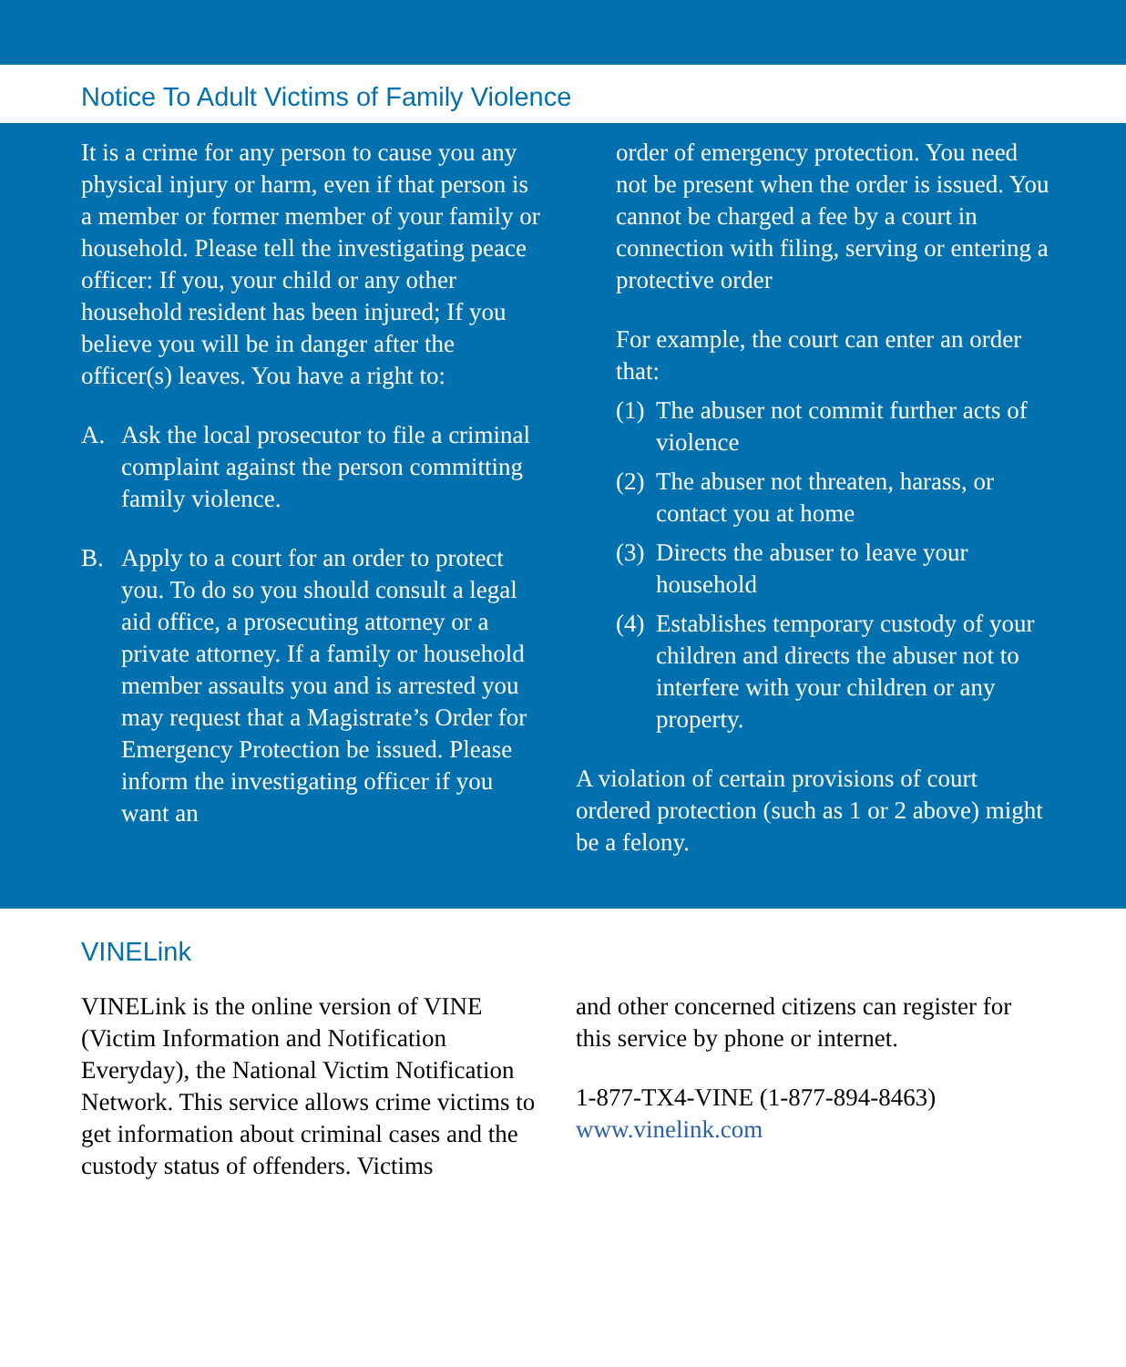Notice To Adult Victims of Family Violence
It is a crime for any person to cause you any physical injury or harm, even if that person is a member or former member of your family or household. Please tell the investigating peace officer: If you, your child or any other household resident has been injured; If you believe you will be in danger after the officer(s) leaves. You have a right to:
A. Ask the local prosecutor to file a criminal complaint against the person committing family violence.
B. Apply to a court for an order to protect you. To do so you should consult a legal aid office, a prosecuting attorney or a private attorney. If a family or household member assaults you and is arrested you may request that a Magistrate’s Order for Emergency Protection be issued. Please inform the investigating officer if you want an
order of emergency protection. You need not be present when the order is issued. You cannot be charged a fee by a court in connection with filing, serving or entering a protective order
For example, the court can enter an order that:
(1) The abuser not commit further acts of violence
(2) The abuser not threaten, harass, or contact you at home
(3) Directs the abuser to leave your household
(4) Establishes temporary custody of your children and directs the abuser not to interfere with your children or any property.
A violation of certain provisions of court ordered protection (such as 1 or 2 above) might be a felony.
VINELink
VINELink is the online version of VINE (Victim Information and Notification Everyday), the National Victim Notification Network. This service allows crime victims to get information about criminal cases and the custody status of offenders. Victims
and other concerned citizens can register for this service by phone or internet.
1-877-TX4-VINE (1-877-894-8463)
www.vinelink.com